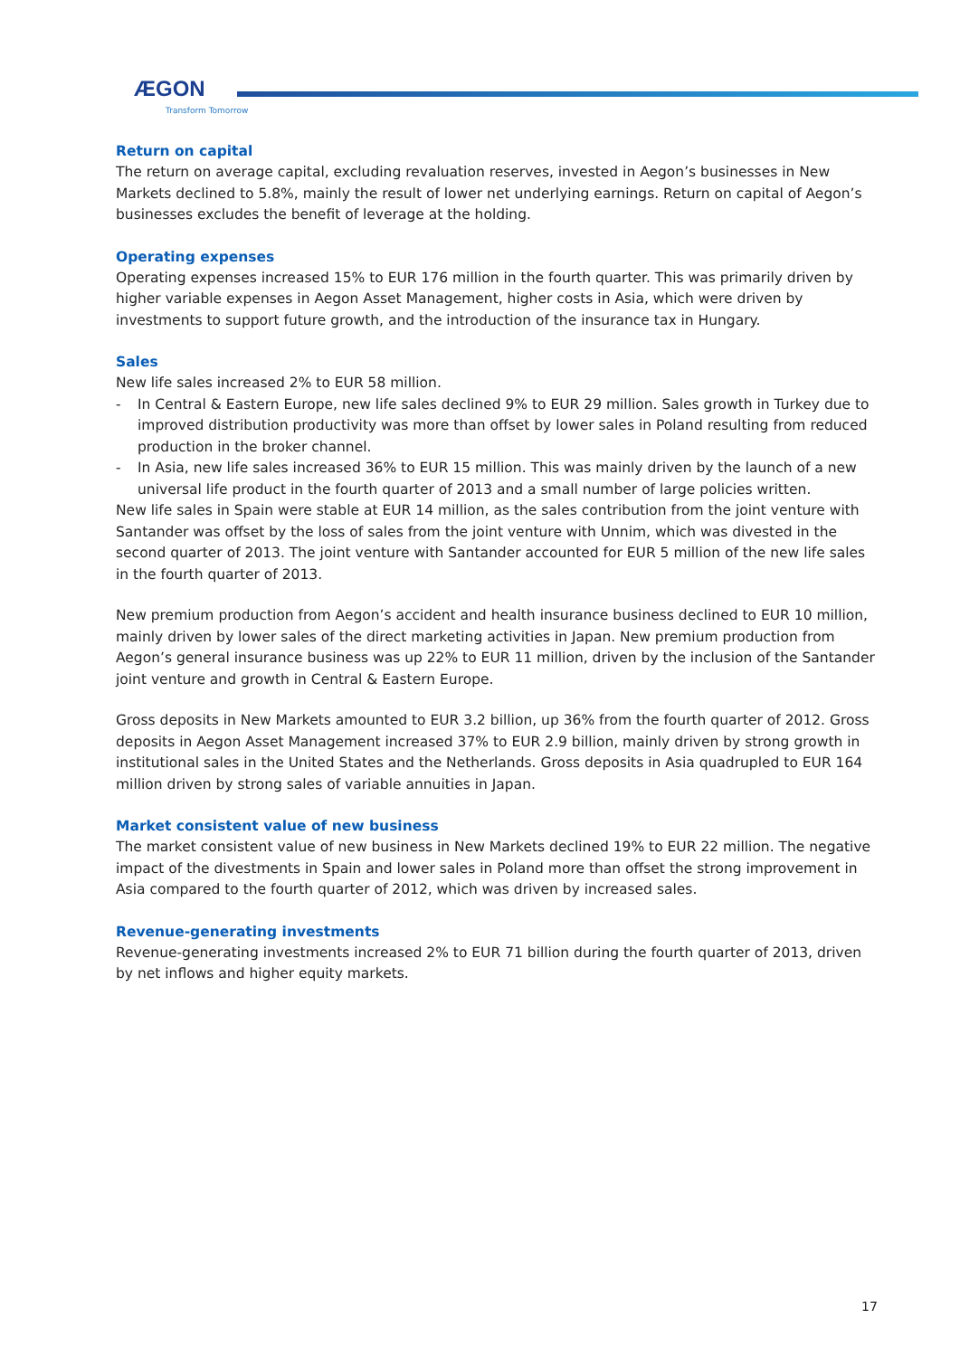ÆGON
Transform Tomorrow
Return on capital
The return on average capital, excluding revaluation reserves, invested in Aegon’s businesses in New Markets declined to 5.8%, mainly the result of lower net underlying earnings. Return on capital of Aegon’s businesses excludes the benefit of leverage at the holding.
Operating expenses
Operating expenses increased 15% to EUR 176 million in the fourth quarter. This was primarily driven by higher variable expenses in Aegon Asset Management, higher costs in Asia, which were driven by investments to support future growth, and the introduction of the insurance tax in Hungary.
Sales
New life sales increased 2% to EUR 58 million.
- In Central & Eastern Europe, new life sales declined 9% to EUR 29 million. Sales growth in Turkey due to improved distribution productivity was more than offset by lower sales in Poland resulting from reduced production in the broker channel.
- In Asia, new life sales increased 36% to EUR 15 million. This was mainly driven by the launch of a new universal life product in the fourth quarter of 2013 and a small number of large policies written.
New life sales in Spain were stable at EUR 14 million, as the sales contribution from the joint venture with Santander was offset by the loss of sales from the joint venture with Unnim, which was divested in the second quarter of 2013. The joint venture with Santander accounted for EUR 5 million of the new life sales in the fourth quarter of 2013.
New premium production from Aegon’s accident and health insurance business declined to EUR 10 million, mainly driven by lower sales of the direct marketing activities in Japan. New premium production from Aegon’s general insurance business was up 22% to EUR 11 million, driven by the inclusion of the Santander joint venture and growth in Central & Eastern Europe.
Gross deposits in New Markets amounted to EUR 3.2 billion, up 36% from the fourth quarter of 2012. Gross deposits in Aegon Asset Management increased 37% to EUR 2.9 billion, mainly driven by strong growth in institutional sales in the United States and the Netherlands. Gross deposits in Asia quadrupled to EUR 164 million driven by strong sales of variable annuities in Japan.
Market consistent value of new business
The market consistent value of new business in New Markets declined 19% to EUR 22 million. The negative impact of the divestments in Spain and lower sales in Poland more than offset the strong improvement in Asia compared to the fourth quarter of 2012, which was driven by increased sales.
Revenue-generating investments
Revenue-generating investments increased 2% to EUR 71 billion during the fourth quarter of 2013, driven by net inflows and higher equity markets.
17